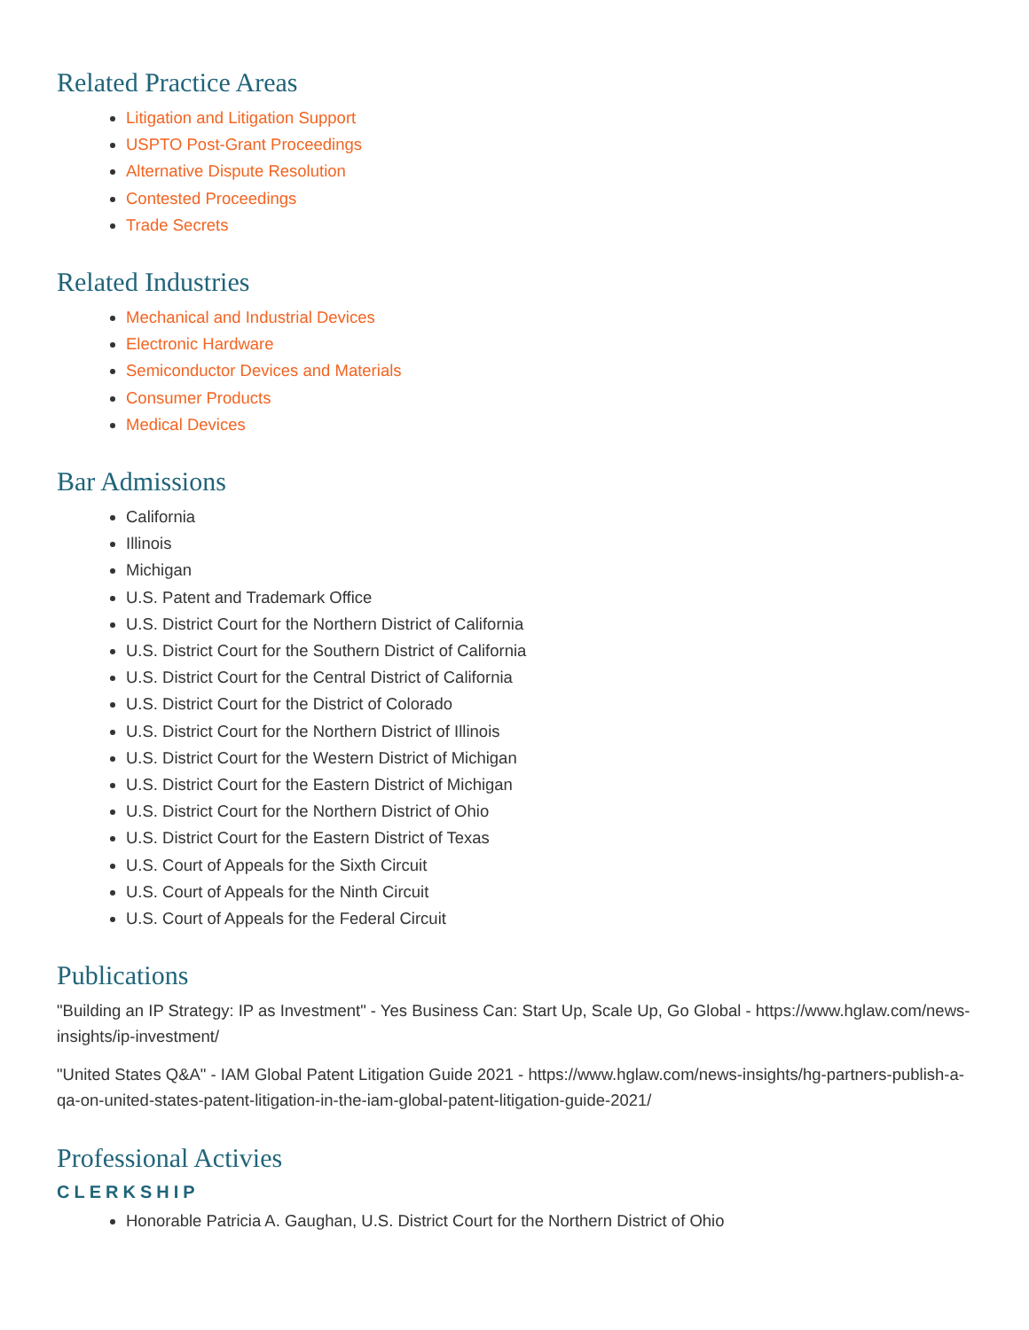Related Practice Areas
Litigation and Litigation Support
USPTO Post-Grant Proceedings
Alternative Dispute Resolution
Contested Proceedings
Trade Secrets
Related Industries
Mechanical and Industrial Devices
Electronic Hardware
Semiconductor Devices and Materials
Consumer Products
Medical Devices
Bar Admissions
California
Illinois
Michigan
U.S. Patent and Trademark Office
U.S. District Court for the Northern District of California
U.S. District Court for the Southern District of California
U.S. District Court for the Central District of California
U.S. District Court for the District of Colorado
U.S. District Court for the Northern District of Illinois
U.S. District Court for the Western District of Michigan
U.S. District Court for the Eastern District of Michigan
U.S. District Court for the Northern District of Ohio
U.S. District Court for the Eastern District of Texas
U.S. Court of Appeals for the Sixth Circuit
U.S. Court of Appeals for the Ninth Circuit
U.S. Court of Appeals for the Federal Circuit
Publications
"Building an IP Strategy: IP as Investment" - Yes Business Can: Start Up, Scale Up, Go Global - https://www.hglaw.com/news-insights/ip-investment/
"United States Q&A" - IAM Global Patent Litigation Guide 2021 - https://www.hglaw.com/news-insights/hg-partners-publish-a-qa-on-united-states-patent-litigation-in-the-iam-global-patent-litigation-guide-2021/
Professional Activies
CLERKSHIP
Honorable Patricia A. Gaughan, U.S. District Court for the Northern District of Ohio